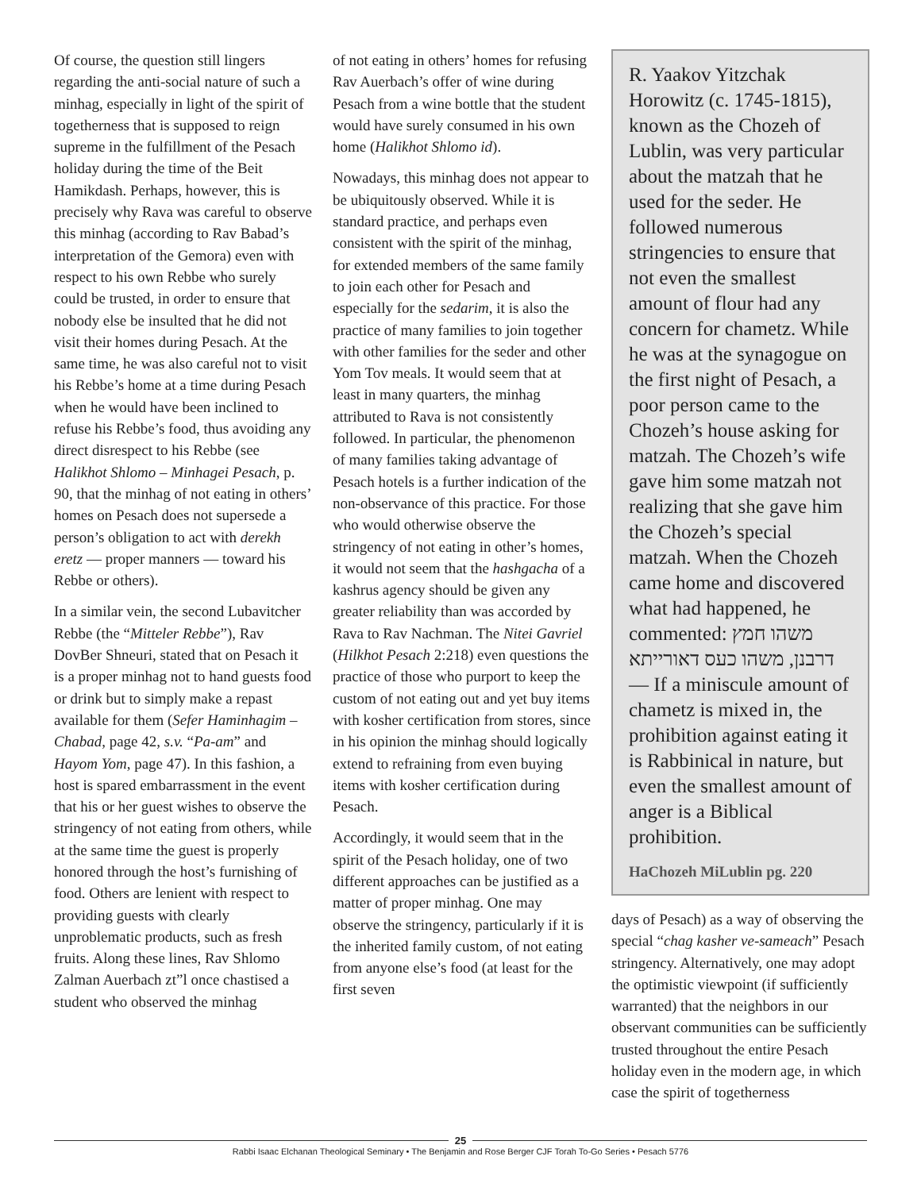Of course, the question still lingers regarding the anti-social nature of such a minhag, especially in light of the spirit of togetherness that is supposed to reign supreme in the fulfillment of the Pesach holiday during the time of the Beit Hamikdash. Perhaps, however, this is precisely why Rava was careful to observe this minhag (according to Rav Babad’s interpretation of the Gemora) even with respect to his own Rebbe who surely could be trusted, in order to ensure that nobody else be insulted that he did not visit their homes during Pesach. At the same time, he was also careful not to visit his Rebbe’s home at a time during Pesach when he would have been inclined to refuse his Rebbe’s food, thus avoiding any direct disrespect to his Rebbe (see Halikhot Shlomo – Minhagei Pesach, p. 90, that the minhag of not eating in others’ homes on Pesach does not supersede a person’s obligation to act with derekh eretz — proper manners — toward his Rebbe or others).
In a similar vein, the second Lubavitcher Rebbe (the “Mitteler Rebbe”), Rav DovBer Shneuri, stated that on Pesach it is a proper minhag not to hand guests food or drink but to simply make a repast available for them (Sefer Haminhagim – Chabad, page 42, s.v. “Pa-am” and Hayom Yom, page 47). In this fashion, a host is spared embarrassment in the event that his or her guest wishes to observe the stringency of not eating from others, while at the same time the guest is properly honored through the host’s furnishing of food. Others are lenient with respect to providing guests with clearly unproblematic products, such as fresh fruits. Along these lines, Rav Shlomo Zalman Auerbach zt”l once chastised a student who observed the minhag
of not eating in others’ homes for refusing Rav Auerbach’s offer of wine during Pesach from a wine bottle that the student would have surely consumed in his own home (Halikhot Shlomo id).
Nowadays, this minhag does not appear to be ubiquitously observed. While it is standard practice, and perhaps even consistent with the spirit of the minhag, for extended members of the same family to join each other for Pesach and especially for the sedarim, it is also the practice of many families to join together with other families for the seder and other Yom Tov meals. It would seem that at least in many quarters, the minhag attributed to Rava is not consistently followed. In particular, the phenomenon of many families taking advantage of Pesach hotels is a further indication of the non-observance of this practice. For those who would otherwise observe the stringency of not eating in other’s homes, it would not seem that the hashgacha of a kashrus agency should be given any greater reliability than was accorded by Rava to Rav Nachman. The Nitei Gavriel (Hilkhot Pesach 2:218) even questions the practice of those who purport to keep the custom of not eating out and yet buy items with kosher certification from stores, since in his opinion the minhag should logically extend to refraining from even buying items with kosher certification during Pesach.
Accordingly, it would seem that in the spirit of the Pesach holiday, one of two different approaches can be justified as a matter of proper minhag. One may observe the stringency, particularly if it is the inherited family custom, of not eating from anyone else’s food (at least for the first seven
R. Yaakov Yitzchak Horowitz (c. 1745-1815), known as the Chozeh of Lublin, was very particular about the matzah that he used for the seder. He followed numerous stringencies to ensure that not even the smallest amount of flour had any concern for chametz. While he was at the synagogue on the first night of Pesach, a poor person came to the Chozeh’s house asking for matzah. The Chozeh’s wife gave him some matzah not realizing that she gave him the Chozeh’s special matzah. When the Chozeh came home and discovered what had happened, he commented: משהו חמץ דרבנן, משהו כעס דאורייתא — If a miniscule amount of chametz is mixed in, the prohibition against eating it is Rabbinical in nature, but even the smallest amount of anger is a Biblical prohibition.
HaChozeh MiLublin pg. 220
days of Pesach) as a way of observing the special “chag kasher ve-sameach” Pesach stringency. Alternatively, one may adopt the optimistic viewpoint (if sufficiently warranted) that the neighbors in our observant communities can be sufficiently trusted throughout the entire Pesach holiday even in the modern age, in which case the spirit of togetherness
25
Rabbi Isaac Elchanan Theological Seminary • The Benjamin and Rose Berger CJF Torah To-Go Series • Pesach 5776